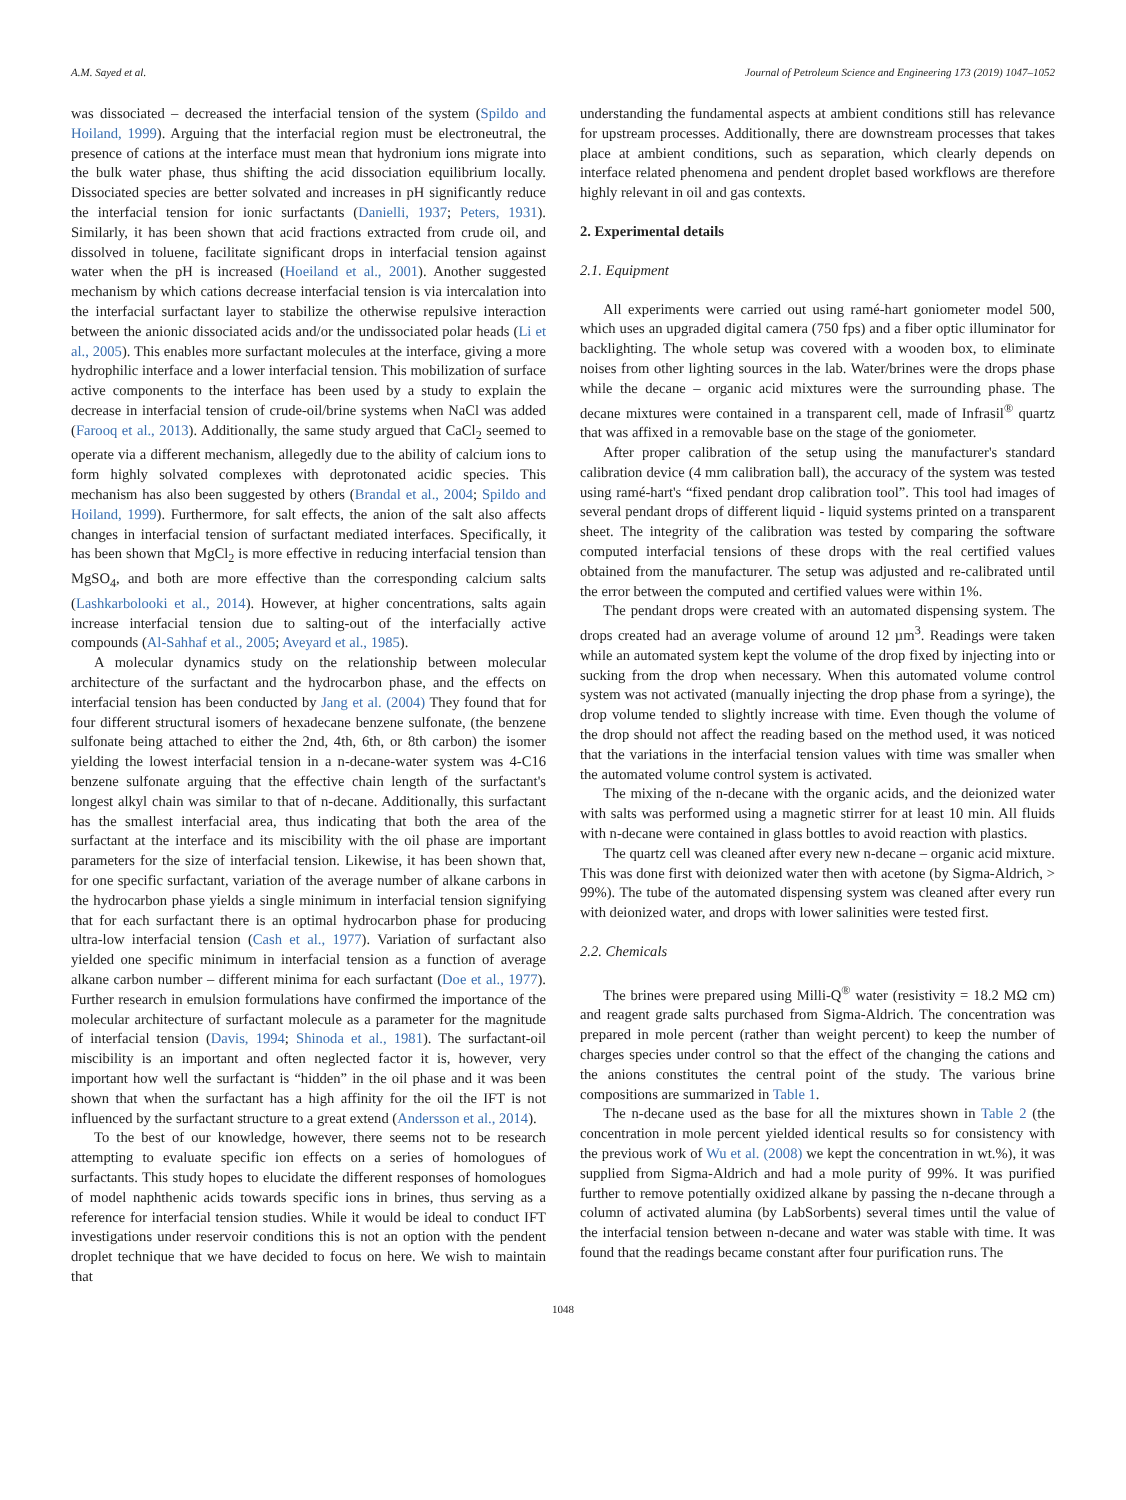A.M. Sayed et al. Journal of Petroleum Science and Engineering 173 (2019) 1047–1052
was dissociated – decreased the interfacial tension of the system (Spildo and Hoiland, 1999). Arguing that the interfacial region must be electroneutral, the presence of cations at the interface must mean that hydronium ions migrate into the bulk water phase, thus shifting the acid dissociation equilibrium locally. Dissociated species are better solvated and increases in pH significantly reduce the interfacial tension for ionic surfactants (Danielli, 1937; Peters, 1931). Similarly, it has been shown that acid fractions extracted from crude oil, and dissolved in toluene, facilitate significant drops in interfacial tension against water when the pH is increased (Hoeiland et al., 2001). Another suggested mechanism by which cations decrease interfacial tension is via intercalation into the interfacial surfactant layer to stabilize the otherwise repulsive interaction between the anionic dissociated acids and/or the undissociated polar heads (Li et al., 2005). This enables more surfactant molecules at the interface, giving a more hydrophilic interface and a lower interfacial tension. This mobilization of surface active components to the interface has been used by a study to explain the decrease in interfacial tension of crude-oil/brine systems when NaCl was added (Farooq et al., 2013). Additionally, the same study argued that CaCl<sub>2</sub> seemed to operate via a different mechanism, allegedly due to the ability of calcium ions to form highly solvated complexes with deprotonated acidic species. This mechanism has also been suggested by others (Brandal et al., 2004; Spildo and Hoiland, 1999). Furthermore, for salt effects, the anion of the salt also affects changes in interfacial tension of surfactant mediated interfaces. Specifically, it has been shown that MgCl<sub>2</sub> is more effective in reducing interfacial tension than MgSO<sub>4</sub>, and both are more effective than the corresponding calcium salts (Lashkarbolooki et al., 2014). However, at higher concentrations, salts again increase interfacial tension due to salting-out of the interfacially active compounds (Al-Sahhaf et al., 2005; Aveyard et al., 1985).
A molecular dynamics study on the relationship between molecular architecture of the surfactant and the hydrocarbon phase, and the effects on interfacial tension has been conducted by Jang et al. (2004) They found that for four different structural isomers of hexadecane benzene sulfonate, (the benzene sulfonate being attached to either the 2nd, 4th, 6th, or 8th carbon) the isomer yielding the lowest interfacial tension in a n-decane-water system was 4-C16 benzene sulfonate arguing that the effective chain length of the surfactant's longest alkyl chain was similar to that of n-decane. Additionally, this surfactant has the smallest interfacial area, thus indicating that both the area of the surfactant at the interface and its miscibility with the oil phase are important parameters for the size of interfacial tension. Likewise, it has been shown that, for one specific surfactant, variation of the average number of alkane carbons in the hydrocarbon phase yields a single minimum in interfacial tension signifying that for each surfactant there is an optimal hydrocarbon phase for producing ultra-low interfacial tension (Cash et al., 1977). Variation of surfactant also yielded one specific minimum in interfacial tension as a function of average alkane carbon number – different minima for each surfactant (Doe et al., 1977). Further research in emulsion formulations have confirmed the importance of the molecular architecture of surfactant molecule as a parameter for the magnitude of interfacial tension (Davis, 1994; Shinoda et al., 1981). The surfactant-oil miscibility is an important and often neglected factor it is, however, very important how well the surfactant is “hidden” in the oil phase and it was been shown that when the surfactant has a high affinity for the oil the IFT is not influenced by the surfactant structure to a great extend (Andersson et al., 2014).
To the best of our knowledge, however, there seems not to be research attempting to evaluate specific ion effects on a series of homologues of surfactants. This study hopes to elucidate the different responses of homologues of model naphthenic acids towards specific ions in brines, thus serving as a reference for interfacial tension studies. While it would be ideal to conduct IFT investigations under reservoir conditions this is not an option with the pendent droplet technique that we have decided to focus on here. We wish to maintain that
understanding the fundamental aspects at ambient conditions still has relevance for upstream processes. Additionally, there are downstream processes that takes place at ambient conditions, such as separation, which clearly depends on interface related phenomena and pendent droplet based workflows are therefore highly relevant in oil and gas contexts.
2. Experimental details
2.1. Equipment
All experiments were carried out using ramé-hart goniometer model 500, which uses an upgraded digital camera (750 fps) and a fiber optic illuminator for backlighting. The whole setup was covered with a wooden box, to eliminate noises from other lighting sources in the lab. Water/brines were the drops phase while the decane – organic acid mixtures were the surrounding phase. The decane mixtures were contained in a transparent cell, made of Infrasil<sup>®</sup> quartz that was affixed in a removable base on the stage of the goniometer.
After proper calibration of the setup using the manufacturer's standard calibration device (4 mm calibration ball), the accuracy of the system was tested using ramé-hart's “fixed pendant drop calibration tool”. This tool had images of several pendant drops of different liquid - liquid systems printed on a transparent sheet. The integrity of the calibration was tested by comparing the software computed interfacial tensions of these drops with the real certified values obtained from the manufacturer. The setup was adjusted and re-calibrated until the error between the computed and certified values were within 1%.
The pendant drops were created with an automated dispensing system. The drops created had an average volume of around 12 µm<sup>3</sup>. Readings were taken while an automated system kept the volume of the drop fixed by injecting into or sucking from the drop when necessary. When this automated volume control system was not activated (manually injecting the drop phase from a syringe), the drop volume tended to slightly increase with time. Even though the volume of the drop should not affect the reading based on the method used, it was noticed that the variations in the interfacial tension values with time was smaller when the automated volume control system is activated.
The mixing of the n-decane with the organic acids, and the deionized water with salts was performed using a magnetic stirrer for at least 10 min. All fluids with n-decane were contained in glass bottles to avoid reaction with plastics.
The quartz cell was cleaned after every new n-decane – organic acid mixture. This was done first with deionized water then with acetone (by Sigma-Aldrich, > 99%). The tube of the automated dispensing system was cleaned after every run with deionized water, and drops with lower salinities were tested first.
2.2. Chemicals
The brines were prepared using Milli-Q<sup>®</sup> water (resistivity = 18.2 MΩ cm) and reagent grade salts purchased from Sigma-Aldrich. The concentration was prepared in mole percent (rather than weight percent) to keep the number of charges species under control so that the effect of the changing the cations and the anions constitutes the central point of the study. The various brine compositions are summarized in Table 1.
The n-decane used as the base for all the mixtures shown in Table 2 (the concentration in mole percent yielded identical results so for consistency with the previous work of Wu et al. (2008) we kept the concentration in wt.%), it was supplied from Sigma-Aldrich and had a mole purity of 99%. It was purified further to remove potentially oxidized alkane by passing the n-decane through a column of activated alumina (by LabSorbents) several times until the value of the interfacial tension between n-decane and water was stable with time. It was found that the readings became constant after four purification runs. The
1048